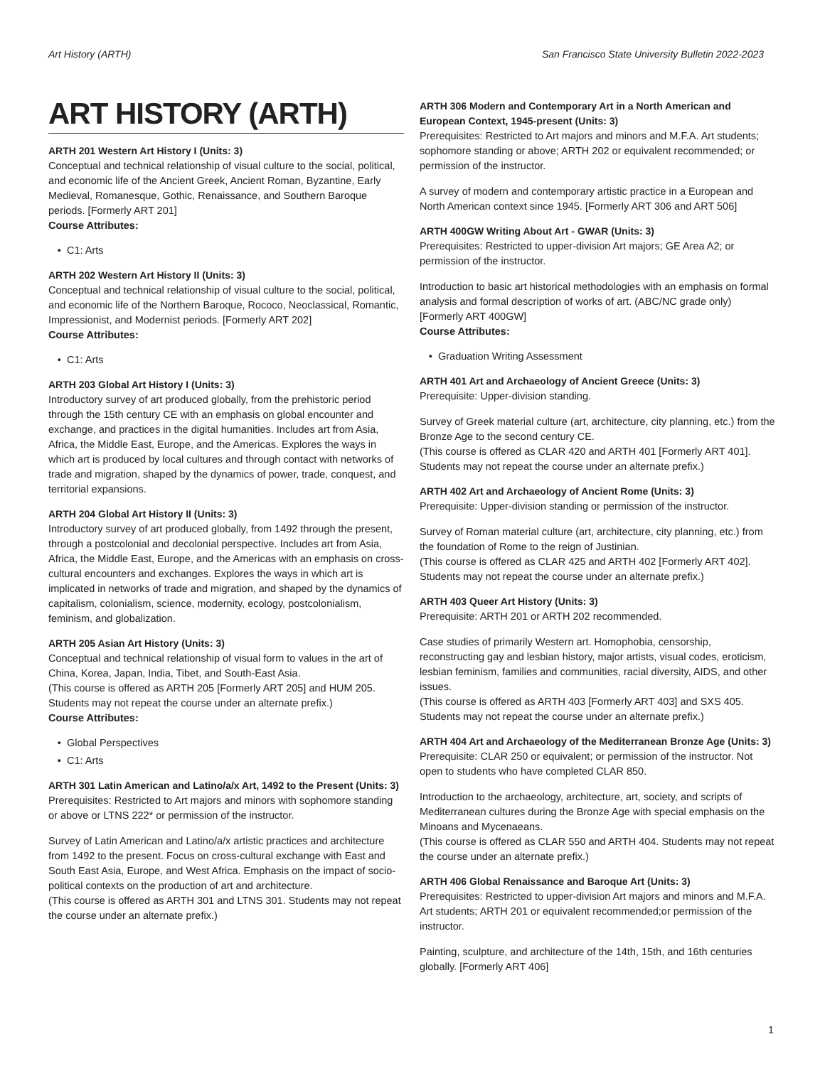Art History (ARTH) San Francisco State University Bulletin 2022-2023
ART HISTORY (ARTH)
ARTH 201 Western Art History I (Units: 3)
Conceptual and technical relationship of visual culture to the social, political, and economic life of the Ancient Greek, Ancient Roman, Byzantine, Early Medieval, Romanesque, Gothic, Renaissance, and Southern Baroque periods. [Formerly ART 201]
Course Attributes:
C1: Arts
ARTH 202 Western Art History II (Units: 3)
Conceptual and technical relationship of visual culture to the social, political, and economic life of the Northern Baroque, Rococo, Neoclassical, Romantic, Impressionist, and Modernist periods. [Formerly ART 202]
Course Attributes:
C1: Arts
ARTH 203 Global Art History I (Units: 3)
Introductory survey of art produced globally, from the prehistoric period through the 15th century CE with an emphasis on global encounter and exchange, and practices in the digital humanities. Includes art from Asia, Africa, the Middle East, Europe, and the Americas. Explores the ways in which art is produced by local cultures and through contact with networks of trade and migration, shaped by the dynamics of power, trade, conquest, and territorial expansions.
ARTH 204 Global Art History II (Units: 3)
Introductory survey of art produced globally, from 1492 through the present, through a postcolonial and decolonial perspective. Includes art from Asia, Africa, the Middle East, Europe, and the Americas with an emphasis on cross-cultural encounters and exchanges. Explores the ways in which art is implicated in networks of trade and migration, and shaped by the dynamics of capitalism, colonialism, science, modernity, ecology, postcolonialism, feminism, and globalization.
ARTH 205 Asian Art History (Units: 3)
Conceptual and technical relationship of visual form to values in the art of China, Korea, Japan, India, Tibet, and South-East Asia.
(This course is offered as ARTH 205 [Formerly ART 205] and HUM 205. Students may not repeat the course under an alternate prefix.)
Course Attributes:
Global Perspectives
C1: Arts
ARTH 301 Latin American and Latino/a/x Art, 1492 to the Present (Units: 3)
Prerequisites: Restricted to Art majors and minors with sophomore standing or above or LTNS 222* or permission of the instructor.
Survey of Latin American and Latino/a/x artistic practices and architecture from 1492 to the present. Focus on cross-cultural exchange with East and South East Asia, Europe, and West Africa. Emphasis on the impact of socio-political contexts on the production of art and architecture.
(This course is offered as ARTH 301 and LTNS 301. Students may not repeat the course under an alternate prefix.)
ARTH 306 Modern and Contemporary Art in a North American and European Context, 1945-present (Units: 3)
Prerequisites: Restricted to Art majors and minors and M.F.A. Art students; sophomore standing or above; ARTH 202 or equivalent recommended; or permission of the instructor.
A survey of modern and contemporary artistic practice in a European and North American context since 1945. [Formerly ART 306 and ART 506]
ARTH 400GW Writing About Art - GWAR (Units: 3)
Prerequisites: Restricted to upper-division Art majors; GE Area A2; or permission of the instructor.
Introduction to basic art historical methodologies with an emphasis on formal analysis and formal description of works of art. (ABC/NC grade only) [Formerly ART 400GW]
Course Attributes:
Graduation Writing Assessment
ARTH 401 Art and Archaeology of Ancient Greece (Units: 3)
Prerequisite: Upper-division standing.
Survey of Greek material culture (art, architecture, city planning, etc.) from the Bronze Age to the second century CE.
(This course is offered as CLAR 420 and ARTH 401 [Formerly ART 401]. Students may not repeat the course under an alternate prefix.)
ARTH 402 Art and Archaeology of Ancient Rome (Units: 3)
Prerequisite: Upper-division standing or permission of the instructor.
Survey of Roman material culture (art, architecture, city planning, etc.) from the foundation of Rome to the reign of Justinian.
(This course is offered as CLAR 425 and ARTH 402 [Formerly ART 402]. Students may not repeat the course under an alternate prefix.)
ARTH 403 Queer Art History (Units: 3)
Prerequisite: ARTH 201 or ARTH 202 recommended.
Case studies of primarily Western art. Homophobia, censorship, reconstructing gay and lesbian history, major artists, visual codes, eroticism, lesbian feminism, families and communities, racial diversity, AIDS, and other issues.
(This course is offered as ARTH 403 [Formerly ART 403] and SXS 405. Students may not repeat the course under an alternate prefix.)
ARTH 404 Art and Archaeology of the Mediterranean Bronze Age (Units: 3)
Prerequisite: CLAR 250 or equivalent; or permission of the instructor. Not open to students who have completed CLAR 850.
Introduction to the archaeology, architecture, art, society, and scripts of Mediterranean cultures during the Bronze Age with special emphasis on the Minoans and Mycenaeans.
(This course is offered as CLAR 550 and ARTH 404. Students may not repeat the course under an alternate prefix.)
ARTH 406 Global Renaissance and Baroque Art (Units: 3)
Prerequisites: Restricted to upper-division Art majors and minors and M.F.A. Art students; ARTH 201 or equivalent recommended;or permission of the instructor.
Painting, sculpture, and architecture of the 14th, 15th, and 16th centuries globally. [Formerly ART 406]
1